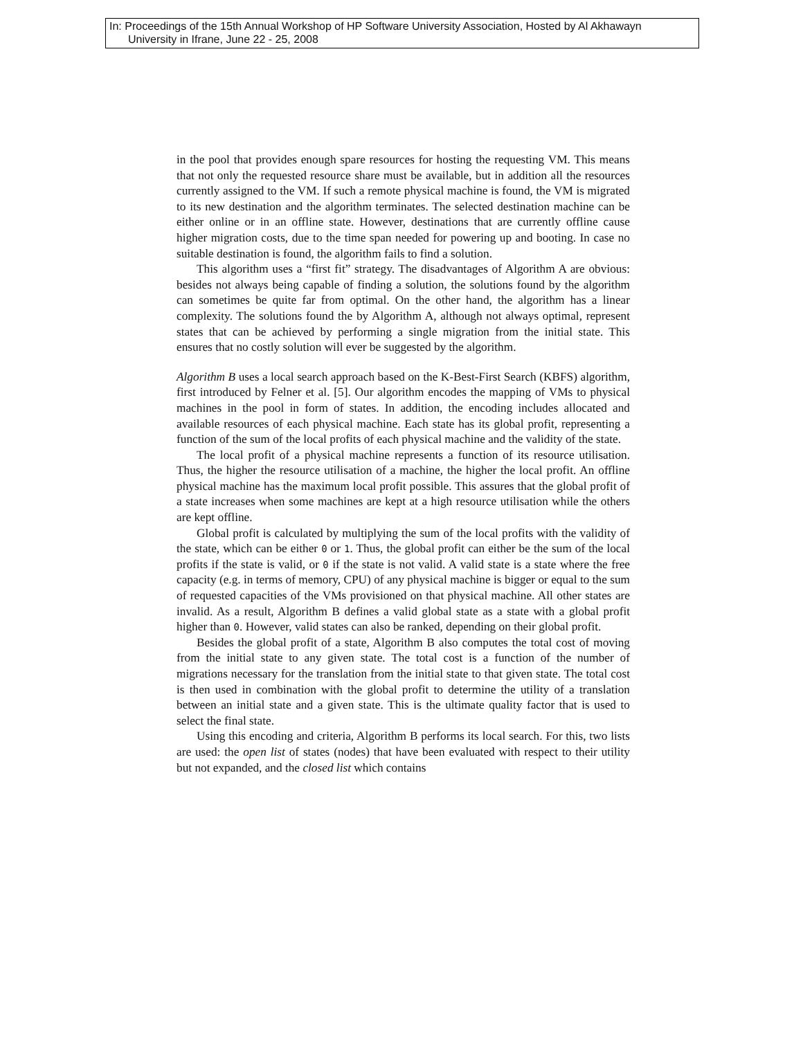In: Proceedings of the 15th Annual Workshop of HP Software University Association, Hosted by Al Akhawayn
University in Ifrane, June 22 - 25, 2008
in the pool that provides enough spare resources for hosting the requesting VM. This means that not only the requested resource share must be available, but in addition all the resources currently assigned to the VM. If such a remote physical machine is found, the VM is migrated to its new destination and the algorithm terminates. The selected destination machine can be either online or in an offline state. However, destinations that are currently offline cause higher migration costs, due to the time span needed for powering up and booting. In case no suitable destination is found, the algorithm fails to find a solution.
This algorithm uses a “first fit” strategy. The disadvantages of Algorithm A are obvious: besides not always being capable of finding a solution, the solutions found by the algorithm can sometimes be quite far from optimal. On the other hand, the algorithm has a linear complexity. The solutions found the by Algorithm A, although not always optimal, represent states that can be achieved by performing a single migration from the initial state. This ensures that no costly solution will ever be suggested by the algorithm.
Algorithm B uses a local search approach based on the K-Best-First Search (KBFS) algorithm, first introduced by Felner et al. [5]. Our algorithm encodes the mapping of VMs to physical machines in the pool in form of states. In addition, the encoding includes allocated and available resources of each physical machine. Each state has its global profit, representing a function of the sum of the local profits of each physical machine and the validity of the state.
The local profit of a physical machine represents a function of its resource utilisation. Thus, the higher the resource utilisation of a machine, the higher the local profit. An offline physical machine has the maximum local profit possible. This assures that the global profit of a state increases when some machines are kept at a high resource utilisation while the others are kept offline.
Global profit is calculated by multiplying the sum of the local profits with the validity of the state, which can be either 0 or 1. Thus, the global profit can either be the sum of the local profits if the state is valid, or 0 if the state is not valid. A valid state is a state where the free capacity (e.g. in terms of memory, CPU) of any physical machine is bigger or equal to the sum of requested capacities of the VMs provisioned on that physical machine. All other states are invalid. As a result, Algorithm B defines a valid global state as a state with a global profit higher than 0. However, valid states can also be ranked, depending on their global profit.
Besides the global profit of a state, Algorithm B also computes the total cost of moving from the initial state to any given state. The total cost is a function of the number of migrations necessary for the translation from the initial state to that given state. The total cost is then used in combination with the global profit to determine the utility of a translation between an initial state and a given state. This is the ultimate quality factor that is used to select the final state.
Using this encoding and criteria, Algorithm B performs its local search. For this, two lists are used: the open list of states (nodes) that have been evaluated with respect to their utility but not expanded, and the closed list which contains